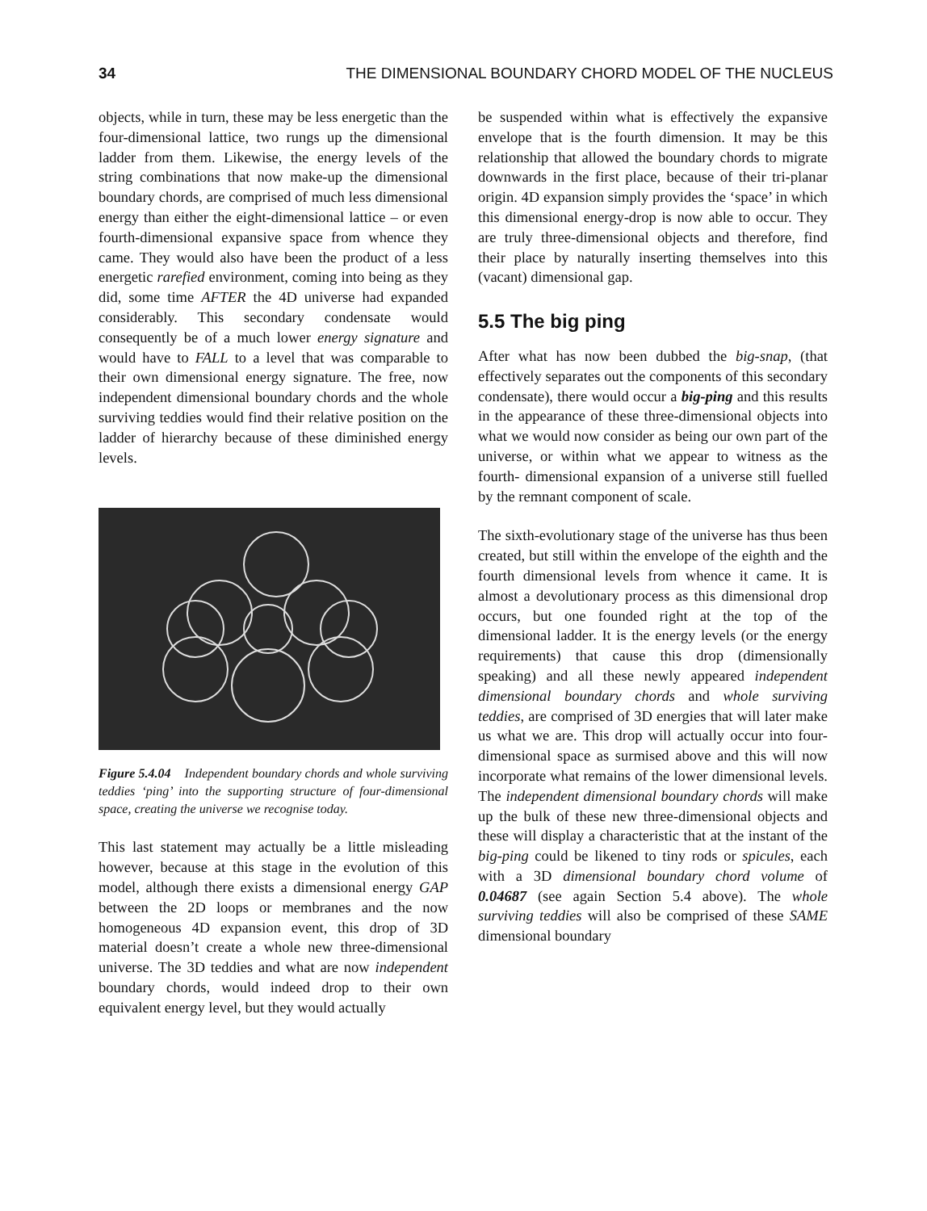34 THE DIMENSIONAL BOUNDARY CHORD MODEL OF THE NUCLEUS
objects, while in turn, these may be less energetic than the four-dimensional lattice, two rungs up the dimensional ladder from them. Likewise, the energy levels of the string combinations that now make-up the dimensional boundary chords, are comprised of much less dimensional energy than either the eight-dimensional lattice – or even fourth-dimensional expansive space from whence they came. They would also have been the product of a less energetic rarefied environment, coming into being as they did, some time AFTER the 4D universe had expanded considerably. This secondary condensate would consequently be of a much lower energy signature and would have to FALL to a level that was comparable to their own dimensional energy signature. The free, now independent dimensional boundary chords and the whole surviving teddies would find their relative position on the ladder of hierarchy because of these diminished energy levels.
Figure 5.4.04 Independent boundary chords and whole surviving teddies ‘ping’ into the supporting structure of four-dimensional space, creating the universe we recognise today.
This last statement may actually be a little misleading however, because at this stage in the evolution of this model, although there exists a dimensional energy GAP between the 2D loops or membranes and the now homogeneous 4D expansion event, this drop of 3D material doesn’t create a whole new three-dimensional universe. The 3D teddies and what are now independent boundary chords, would indeed drop to their own equivalent energy level, but they would actually
be suspended within what is effectively the expansive envelope that is the fourth dimension. It may be this relationship that allowed the boundary chords to migrate downwards in the first place, because of their tri-planar origin. 4D expansion simply provides the ‘space’ in which this dimensional energy-drop is now able to occur. They are truly three-dimensional objects and therefore, find their place by naturally inserting themselves into this (vacant) dimensional gap.
5.5 The big ping
After what has now been dubbed the big-snap, (that effectively separates out the components of this secondary condensate), there would occur a big-ping and this results in the appearance of these three-dimensional objects into what we would now consider as being our own part of the universe, or within what we appear to witness as the fourth- dimensional expansion of a universe still fuelled by the remnant component of scale.
The sixth-evolutionary stage of the universe has thus been created, but still within the envelope of the eighth and the fourth dimensional levels from whence it came. It is almost a devolutionary process as this dimensional drop occurs, but one founded right at the top of the dimensional ladder. It is the energy levels (or the energy requirements) that cause this drop (dimensionally speaking) and all these newly appeared independent dimensional boundary chords and whole surviving teddies, are comprised of 3D energies that will later make us what we are. This drop will actually occur into four-dimensional space as surmised above and this will now incorporate what remains of the lower dimensional levels. The independent dimensional boundary chords will make up the bulk of these new three-dimensional objects and these will display a characteristic that at the instant of the big-ping could be likened to tiny rods or spicules, each with a 3D dimensional boundary chord volume of 0.04687 (see again Section 5.4 above). The whole surviving teddies will also be comprised of these SAME dimensional boundary